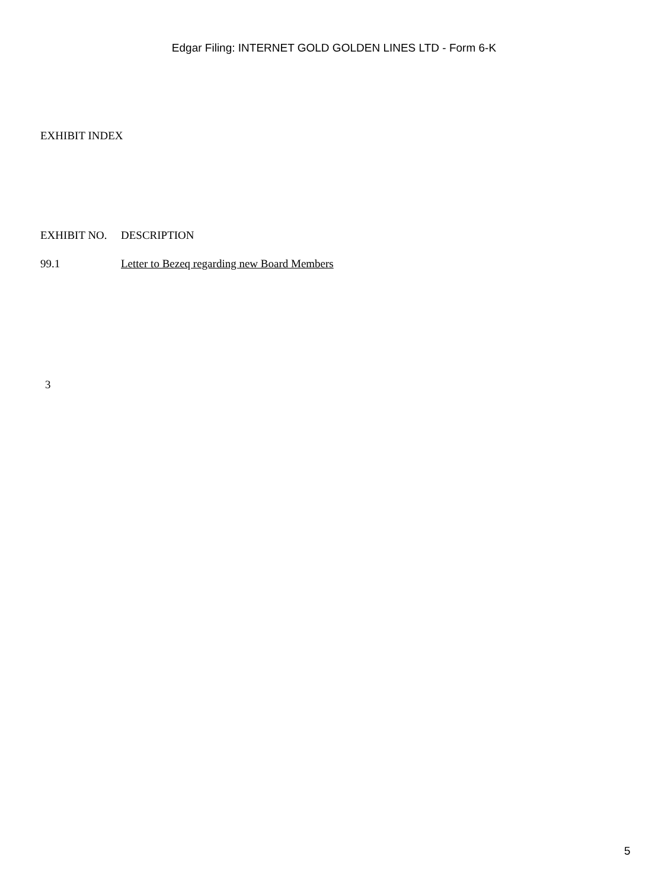Edgar Filing: INTERNET GOLD GOLDEN LINES LTD - Form 6-K
EXHIBIT INDEX
| EXHIBIT NO. | DESCRIPTION |
| 99.1 | Letter to Bezeq regarding new Board Members |
3
5